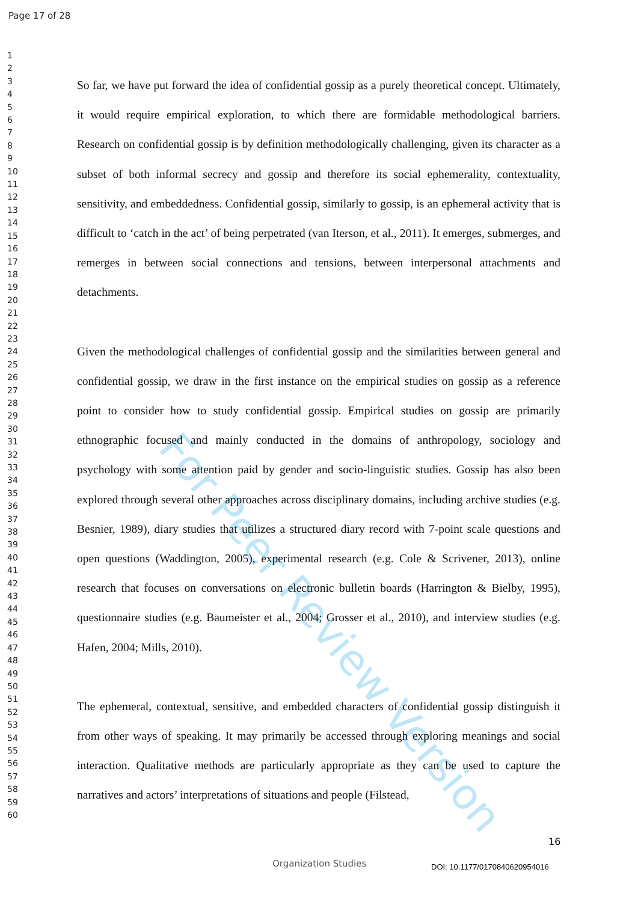For Peer Review Version
Page 17 of 28
1
2
3
4
5
6
7
8
9
10
11
12
13
14
15
16
17
18
19
20
21
22
23
24
25
26
27
28
29
30
31
32
33
34
35
36
37
38
39
40
41
42
43
44
45
46
47
48
49
50
51
52
53
54
55
56
57
58
59
60
So far, we have put forward the idea of confidential gossip as a purely theoretical concept. Ultimately, it would require empirical exploration, to which there are formidable methodological barriers. Research on confidential gossip is by definition methodologically challenging, given its character as a subset of both informal secrecy and gossip and therefore its social ephemerality, contextuality, sensitivity, and embeddedness. Confidential gossip, similarly to gossip, is an ephemeral activity that is difficult to ‘catch in the act’ of being perpetrated (van Iterson, et al., 2011). It emerges, submerges, and remerges in between social connections and tensions, between interpersonal attachments and detachments.
Given the methodological challenges of confidential gossip and the similarities between general and confidential gossip, we draw in the first instance on the empirical studies on gossip as a reference point to consider how to study confidential gossip. Empirical studies on gossip are primarily ethnographic focused and mainly conducted in the domains of anthropology, sociology and psychology with some attention paid by gender and socio-linguistic studies. Gossip has also been explored through several other approaches across disciplinary domains, including archive studies (e.g. Besnier, 1989), diary studies that utilizes a structured diary record with 7-point scale questions and open questions (Waddington, 2005), experimental research (e.g. Cole & Scrivener, 2013), online research that focuses on conversations on electronic bulletin boards (Harrington & Bielby, 1995), questionnaire studies (e.g. Baumeister et al., 2004; Grosser et al., 2010), and interview studies (e.g. Hafen, 2004; Mills, 2010).
The ephemeral, contextual, sensitive, and embedded characters of confidential gossip distinguish it from other ways of speaking. It may primarily be accessed through exploring meanings and social interaction. Qualitative methods are particularly appropriate as they can be used to capture the narratives and actors’ interpretations of situations and people (Filstead,
16
Organization Studies DOI: 10.1177/0170840620954016